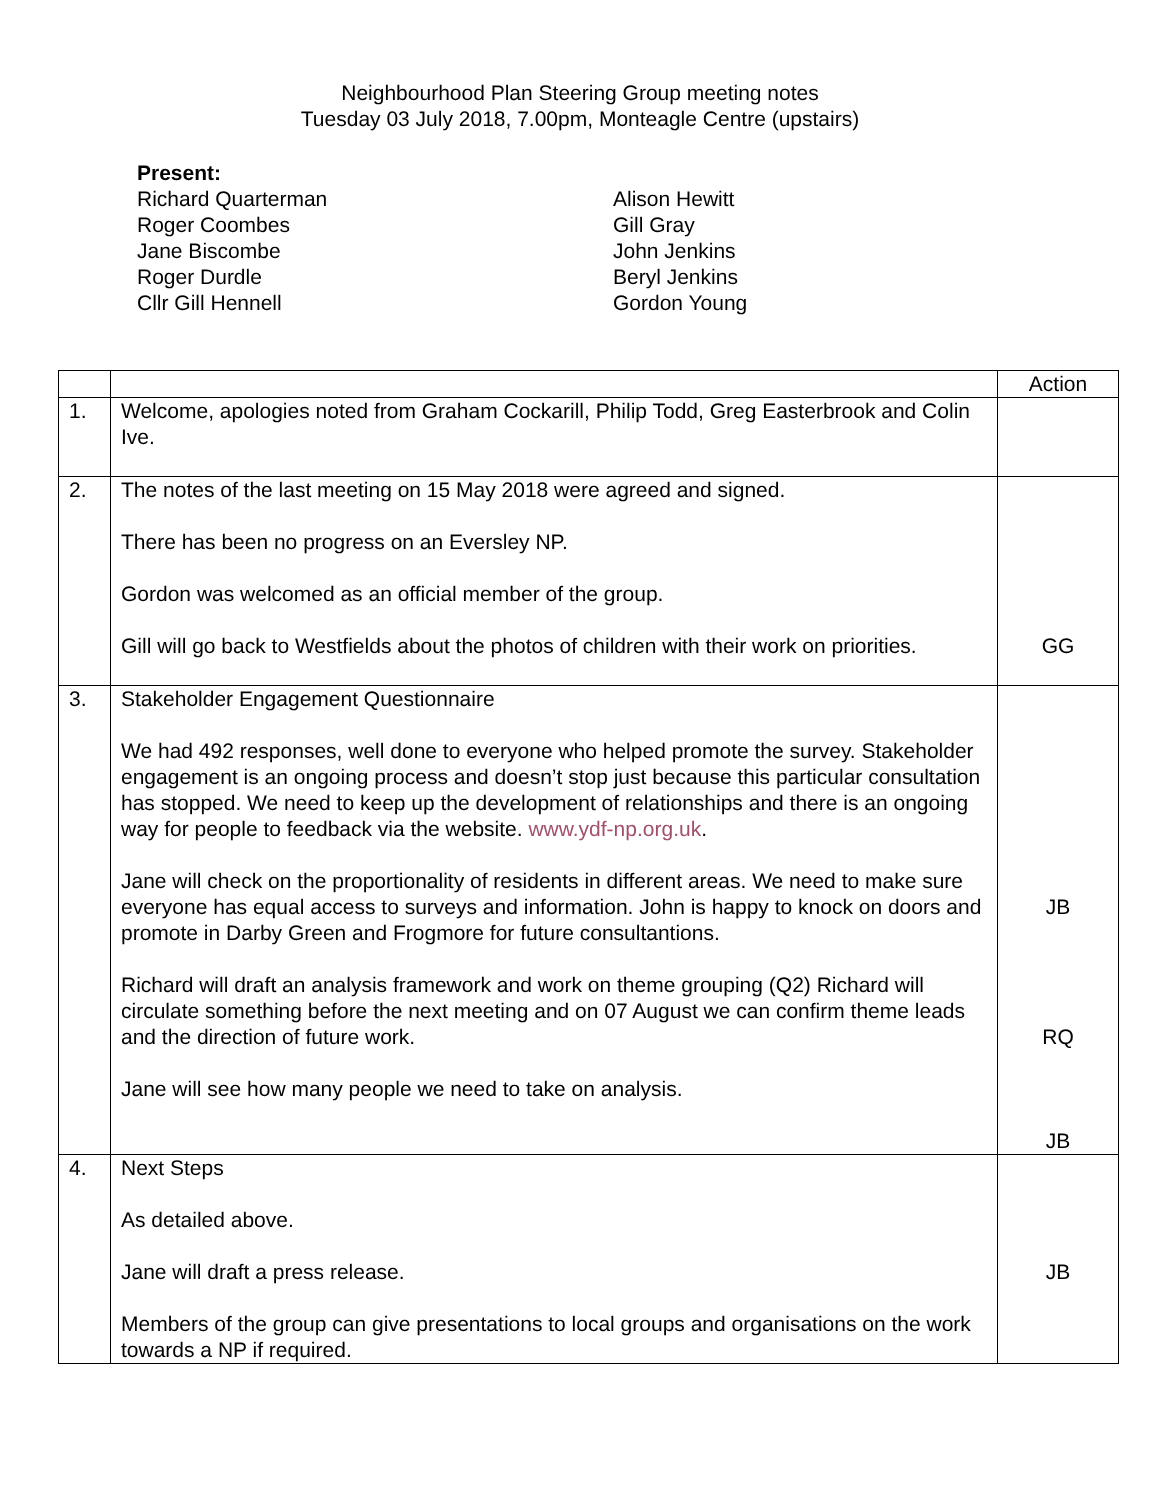Neighbourhood Plan Steering Group meeting notes
Tuesday 03 July 2018, 7.00pm, Monteagle Centre (upstairs)
Present:
Richard Quarterman
Roger Coombes
Jane Biscombe
Roger Durdle
Cllr Gill Hennell
Alison Hewitt
Gill Gray
John Jenkins
Beryl Jenkins
Gordon Young
| | | Action |
| 1. | Welcome, apologies noted from Graham Cockarill, Philip Todd, Greg Easterbrook and Colin Ive. | |
| 2. | The notes of the last meeting on 15 May 2018 were agreed and signed. There has been no progress on an Eversley NP. Gordon was welcomed as an official member of the group. Gill will go back to Westfields about the photos of children with their work on priorities. | GG |
| 3. | Stakeholder Engagement Questionnaire We had 492 responses, well done to everyone who helped promote the survey. Stakeholder engagement is an ongoing process and doesn’t stop just because this particular consultation has stopped. We need to keep up the development of relationships and there is an ongoing way for people to feedback via the website. www.ydf-np.org.uk . Jane will check on the proportionality of residents in different areas. We need to make sure everyone has equal access to surveys and information. John is happy to knock on doors and promote in Darby Green and Frogmore for future consultantions. Richard will draft an analysis framework and work on theme grouping (Q2) Richard will circulate something before the next meeting and on 07 August we can confirm theme leads and the direction of future work. Jane will see how many people we need to take on analysis. | JB RQ JB |
| 4. | Next Steps As detailed above. Jane will draft a press release. Members of the group can give presentations to local groups and organisations on the work towards a NP if required. | JB |